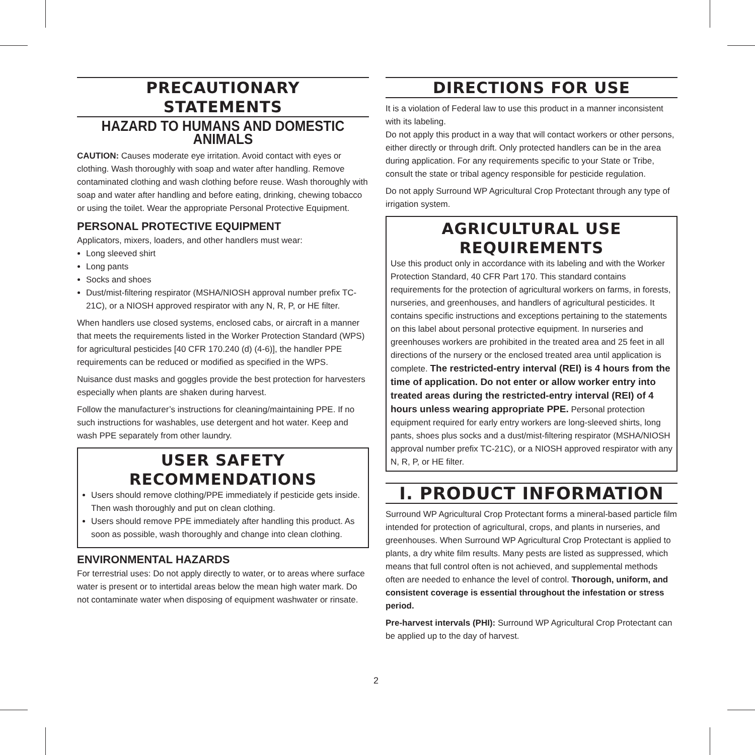PRECAUTIONARY
STATEMENTS
HAZARD TO HUMANS AND DOMESTIC ANIMALS
CAUTION: Causes moderate eye irritation. Avoid contact with eyes or clothing. Wash thoroughly with soap and water after handling. Remove contaminated clothing and wash clothing before reuse. Wash thoroughly with soap and water after handling and before eating, drinking, chewing tobacco or using the toilet. Wear the appropriate Personal Protective Equipment.
PERSONAL PROTECTIVE EQUIPMENT
Applicators, mixers, loaders, and other handlers must wear:
Long sleeved shirt
Long pants
Socks and shoes
Dust/mist-filtering respirator (MSHA/NIOSH approval number prefix TC-21C), or a NIOSH approved respirator with any N, R, P, or HE filter.
When handlers use closed systems, enclosed cabs, or aircraft in a manner that meets the requirements listed in the Worker Protection Standard (WPS) for agricultural pesticides [40 CFR 170.240 (d) (4-6)], the handler PPE requirements can be reduced or modified as specified in the WPS.
Nuisance dust masks and goggles provide the best protection for harvesters especially when plants are shaken during harvest.
Follow the manufacturer’s instructions for cleaning/maintaining PPE. If no such instructions for washables, use detergent and hot water. Keep and wash PPE separately from other laundry.
USER SAFETY
RECOMMENDATIONS
Users should remove clothing/PPE immediately if pesticide gets inside. Then wash thoroughly and put on clean clothing.
Users should remove PPE immediately after handling this product. As soon as possible, wash thoroughly and change into clean clothing.
ENVIRONMENTAL HAZARDS
For terrestrial uses: Do not apply directly to water, or to areas where surface water is present or to intertidal areas below the mean high water mark. Do not contaminate water when disposing of equipment washwater or rinsate.
DIRECTIONS FOR USE
It is a violation of Federal law to use this product in a manner inconsistent with its labeling.
Do not apply this product in a way that will contact workers or other persons, either directly or through drift. Only protected handlers can be in the area during application. For any requirements specific to your State or Tribe, consult the state or tribal agency responsible for pesticide regulation.
Do not apply Surround WP Agricultural Crop Protectant through any type of irrigation system.
AGRICULTURAL USE
REQUIREMENTS
Use this product only in accordance with its labeling and with the Worker Protection Standard, 40 CFR Part 170. This standard contains requirements for the protection of agricultural workers on farms, in forests, nurseries, and greenhouses, and handlers of agricultural pesticides. It contains specific instructions and exceptions pertaining to the statements on this label about personal protective equipment. In nurseries and greenhouses workers are prohibited in the treated area and 25 feet in all directions of the nursery or the enclosed treated area until application is complete. The restricted-entry interval (REI) is 4 hours from the time of application. Do not enter or allow worker entry into treated areas during the restricted-entry interval (REI) of 4 hours unless wearing appropriate PPE. Personal protection equipment required for early entry workers are long-sleeved shirts, long pants, shoes plus socks and a dust/mist-filtering respirator (MSHA/NIOSH approval number prefix TC-21C), or a NIOSH approved respirator with any N, R, P, or HE filter.
I. PRODUCT INFORMATION
Surround WP Agricultural Crop Protectant forms a mineral-based particle film intended for protection of agricultural, crops, and plants in nurseries, and greenhouses. When Surround WP Agricultural Crop Protectant is applied to plants, a dry white film results. Many pests are listed as suppressed, which means that full control often is not achieved, and supplemental methods often are needed to enhance the level of control. Thorough, uniform, and consistent coverage is essential throughout the infestation or stress period.
Pre-harvest intervals (PHI): Surround WP Agricultural Crop Protectant can be applied up to the day of harvest.
2